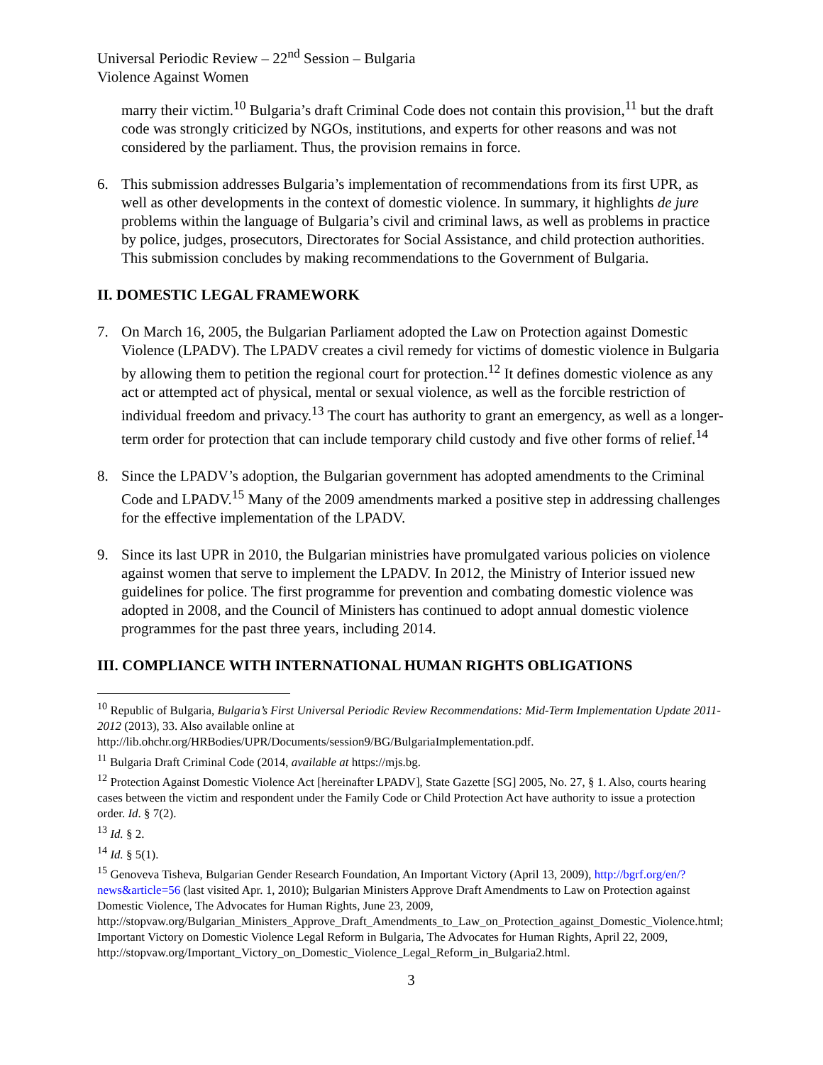Universal Periodic Review – 22<sup>nd</sup> Session – Bulgaria
Violence Against Women
marry their victim.<sup>10</sup> Bulgaria’s draft Criminal Code does not contain this provision,<sup>11</sup> but the draft code was strongly criticized by NGOs, institutions, and experts for other reasons and was not considered by the parliament. Thus, the provision remains in force.
6. This submission addresses Bulgaria’s implementation of recommendations from its first UPR, as well as other developments in the context of domestic violence. In summary, it highlights de jure problems within the language of Bulgaria’s civil and criminal laws, as well as problems in practice by police, judges, prosecutors, Directorates for Social Assistance, and child protection authorities. This submission concludes by making recommendations to the Government of Bulgaria.
II. DOMESTIC LEGAL FRAMEWORK
7. On March 16, 2005, the Bulgarian Parliament adopted the Law on Protection against Domestic Violence (LPADV). The LPADV creates a civil remedy for victims of domestic violence in Bulgaria by allowing them to petition the regional court for protection.<sup>12</sup> It defines domestic violence as any act or attempted act of physical, mental or sexual violence, as well as the forcible restriction of individual freedom and privacy.<sup>13</sup> The court has authority to grant an emergency, as well as a longer-term order for protection that can include temporary child custody and five other forms of relief.<sup>14</sup>
8. Since the LPADV’s adoption, the Bulgarian government has adopted amendments to the Criminal Code and LPADV.<sup>15</sup> Many of the 2009 amendments marked a positive step in addressing challenges for the effective implementation of the LPADV.
9. Since its last UPR in 2010, the Bulgarian ministries have promulgated various policies on violence against women that serve to implement the LPADV. In 2012, the Ministry of Interior issued new guidelines for police. The first programme for prevention and combating domestic violence was adopted in 2008, and the Council of Ministers has continued to adopt annual domestic violence programmes for the past three years, including 2014.
III. COMPLIANCE WITH INTERNATIONAL HUMAN RIGHTS OBLIGATIONS
<sup>10</sup> Republic of Bulgaria, Bulgaria’s First Universal Periodic Review Recommendations: Mid-Term Implementation Update 2011-2012 (2013), 33. Also available online at http://lib.ohchr.org/HRBodies/UPR/Documents/session9/BG/BulgariaImplementation.pdf.
<sup>11</sup> Bulgaria Draft Criminal Code (2014, available at https://mjs.bg.
<sup>12</sup> Protection Against Domestic Violence Act [hereinafter LPADV], State Gazette [SG] 2005, No. 27, § 1. Also, courts hearing cases between the victim and respondent under the Family Code or Child Protection Act have authority to issue a protection order. Id. § 7(2).
<sup>13</sup> Id. § 2.
<sup>14</sup> Id. § 5(1).
<sup>15</sup> Genoveva Tisheva, Bulgarian Gender Research Foundation, An Important Victory (April 13, 2009), http://bgrf.org/en/?news&article=56 (last visited Apr. 1, 2010); Bulgarian Ministers Approve Draft Amendments to Law on Protection against Domestic Violence, The Advocates for Human Rights, June 23, 2009, http://stopvaw.org/Bulgarian_Ministers_Approve_Draft_Amendments_to_Law_on_Protection_against_Domestic_Violence.html; Important Victory on Domestic Violence Legal Reform in Bulgaria, The Advocates for Human Rights, April 22, 2009, http://stopvaw.org/Important_Victory_on_Domestic_Violence_Legal_Reform_in_Bulgaria2.html.
3